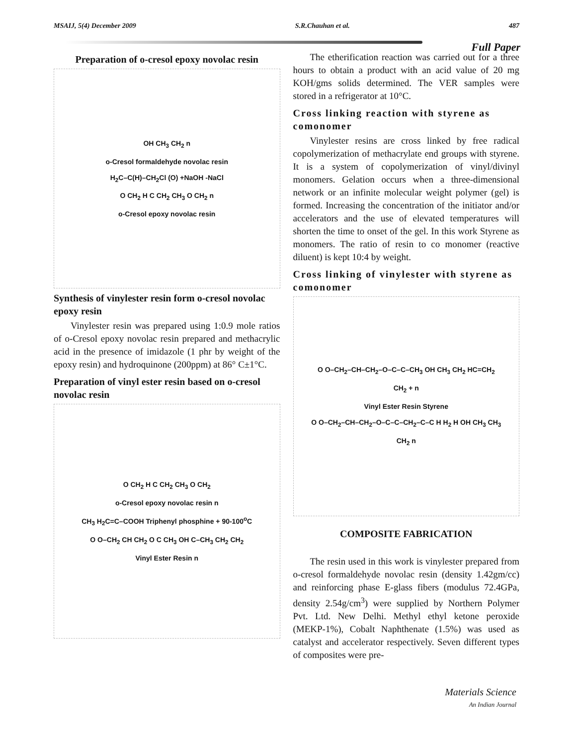MSAIJ, 5(4) December 2009 S.R.Chauhan et al. 487
Full Paper
Preparation of o-cresol epoxy novolac resin
OH CH<sub>3</sub> CH<sub>2</sub> n
o-Cresol formaldehyde novolac resin
H<sub>2</sub>C–C(H)–CH<sub>2</sub>Cl (O) +NaOH -NaCl
O CH<sub>2</sub> H C CH<sub>2</sub> CH<sub>3</sub> O CH<sub>2</sub> n
o-Cresol epoxy novolac resin
Synthesis of vinylester resin form o-cresol novolac epoxy resin
Vinylester resin was prepared using 1:0.9 mole ratios of o-Cresol epoxy novolac resin prepared and methacrylic acid in the presence of imidazole (1 phr by weight of the epoxy resin) and hydroquinone (200ppm) at 86° C±1°C.
Preparation of vinyl ester resin based on o-cresol novolac resin
O CH<sub>2</sub> H C CH<sub>2</sub> CH<sub>3</sub> O CH<sub>2</sub>
o-Cresol epoxy novolac resin n
CH<sub>3</sub> H<sub>2</sub>C=C–COOH Triphenyl phosphine + 90-100<sup>o</sup>C
O O–CH<sub>2</sub> CH CH<sub>2</sub> O C CH<sub>3</sub> OH C–CH<sub>3</sub> CH<sub>2</sub> CH<sub>2</sub>
Vinyl Ester Resin n
The etherification reaction was carried out for a three hours to obtain a product with an acid value of 20 mg KOH/gms solids determined. The VER samples were stored in a refrigerator at 10°C.
Cross linking reaction with styrene as comonomer
Vinylester resins are cross linked by free radical copolymerization of methacrylate end groups with styrene. It is a system of copolymerization of vinyl/divinyl monomers. Gelation occurs when a three-dimensional network or an infinite molecular weight polymer (gel) is formed. Increasing the concentration of the initiator and/or accelerators and the use of elevated temperatures will shorten the time to onset of the gel. In this work Styrene as monomers. The ratio of resin to co monomer (reactive diluent) is kept 10:4 by weight.
Cross linking of vinylester with styrene as comonomer
O O–CH<sub>2</sub>–CH–CH<sub>2</sub>–O–C–C–CH<sub>3</sub> OH CH<sub>3</sub> CH<sub>2</sub> HC=CH<sub>2</sub>
CH<sub>2</sub> + n
Vinyl Ester Resin Styrene
O O–CH<sub>2</sub>–CH–CH<sub>2</sub>–O–C–C–CH<sub>2</sub>–C–C H H<sub>2</sub> H OH CH<sub>3</sub> CH<sub>3</sub>
CH<sub>2</sub> n
COMPOSITE FABRICATION
The resin used in this work is vinylester prepared from o-cresol formaldehyde novolac resin (density 1.42gm/cc) and reinforcing phase E-glass fibers (modulus 72.4GPa, density 2.54g/cm<sup>3</sup>) were supplied by Northern Polymer Pvt. Ltd. New Delhi. Methyl ethyl ketone peroxide (MEKP-1%), Cobalt Naphthenate (1.5%) was used as catalyst and accelerator respectively. Seven different types of composites were pre-
Materials Science
An Indian Journal